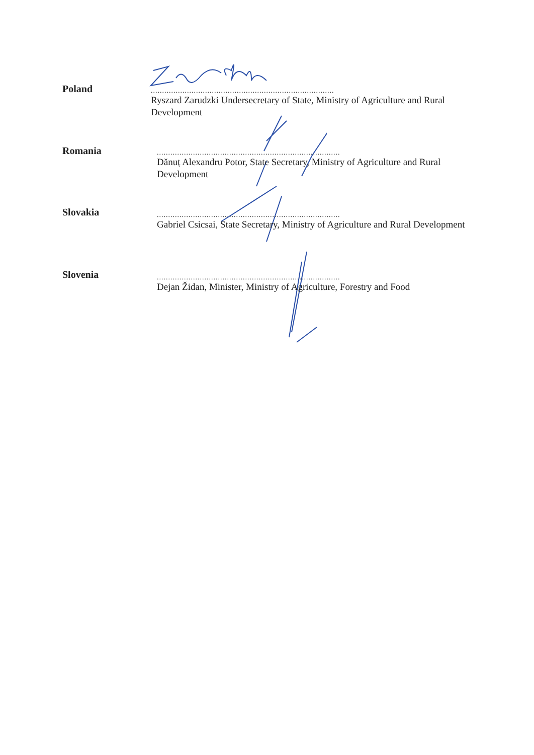Poland
.................................................................................
Ryszard Zarudzki Undersecretary of State, Ministry of Agriculture and Rural Development
Romania
.................................................................................
Dănuț Alexandru Potor, State Secretary, Ministry of Agriculture and Rural Development
Slovakia
.................................................................................
Gabriel Csicsai, State Secretary, Ministry of Agriculture and Rural Development
Slovenia
.................................................................................
Dejan Židan, Minister, Ministry of Agriculture, Forestry and Food